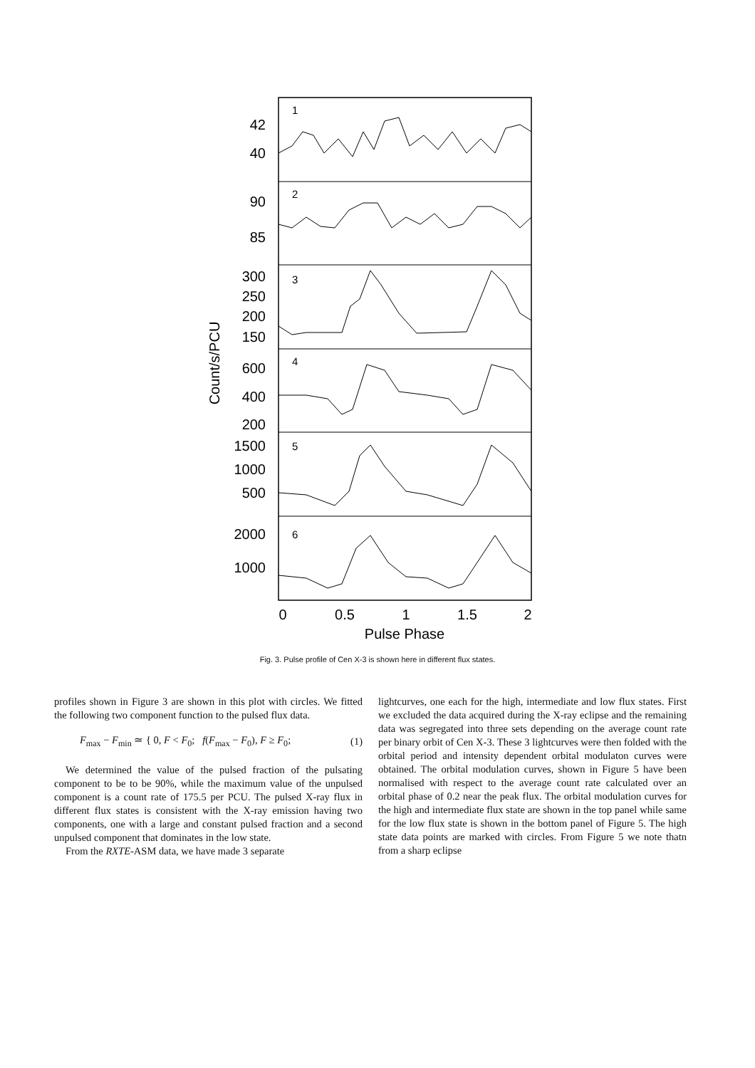1
2
3
4
5
6
42
40
90
85
300
250
200
150
600
400
200
1500
1000
500
2000
1000
Count/s/PCU
0
0.5
1
1.5
2
Pulse Phase
Fig. 3. Pulse profile of Cen X-3 is shown here in different flux states.
profiles shown in Figure 3 are shown in this plot with circles. We fitted the following two component function to the pulsed flux data.
F<sub>max</sub> − F<sub>min</sub> ≃ { 0, F < F<sub>0</sub>; f(F<sub>max</sub> − F<sub>0</sub>), F ≥ F<sub>0</sub>; (1)
We determined the value of the pulsed fraction of the pulsating component to be to be 90%, while the maximum value of the unpulsed component is a count rate of 175.5 per PCU. The pulsed X-ray flux in different flux states is consistent with the X-ray emission having two components, one with a large and constant pulsed fraction and a second unpulsed component that dominates in the low state.
From the RXTE-ASM data, we have made 3 separate
lightcurves, one each for the high, intermediate and low flux states. First we excluded the data acquired during the X-ray eclipse and the remaining data was segregated into three sets depending on the average count rate per binary orbit of Cen X-3. These 3 lightcurves were then folded with the orbital period and intensity dependent orbital modulaton curves were obtained. The orbital modulation curves, shown in Figure 5 have been normalised with respect to the average count rate calculated over an orbital phase of 0.2 near the peak flux. The orbital modulation curves for the high and intermediate flux state are shown in the top panel while same for the low flux state is shown in the bottom panel of Figure 5. The high state data points are marked with circles. From Figure 5 we note thatn from a sharp eclipse